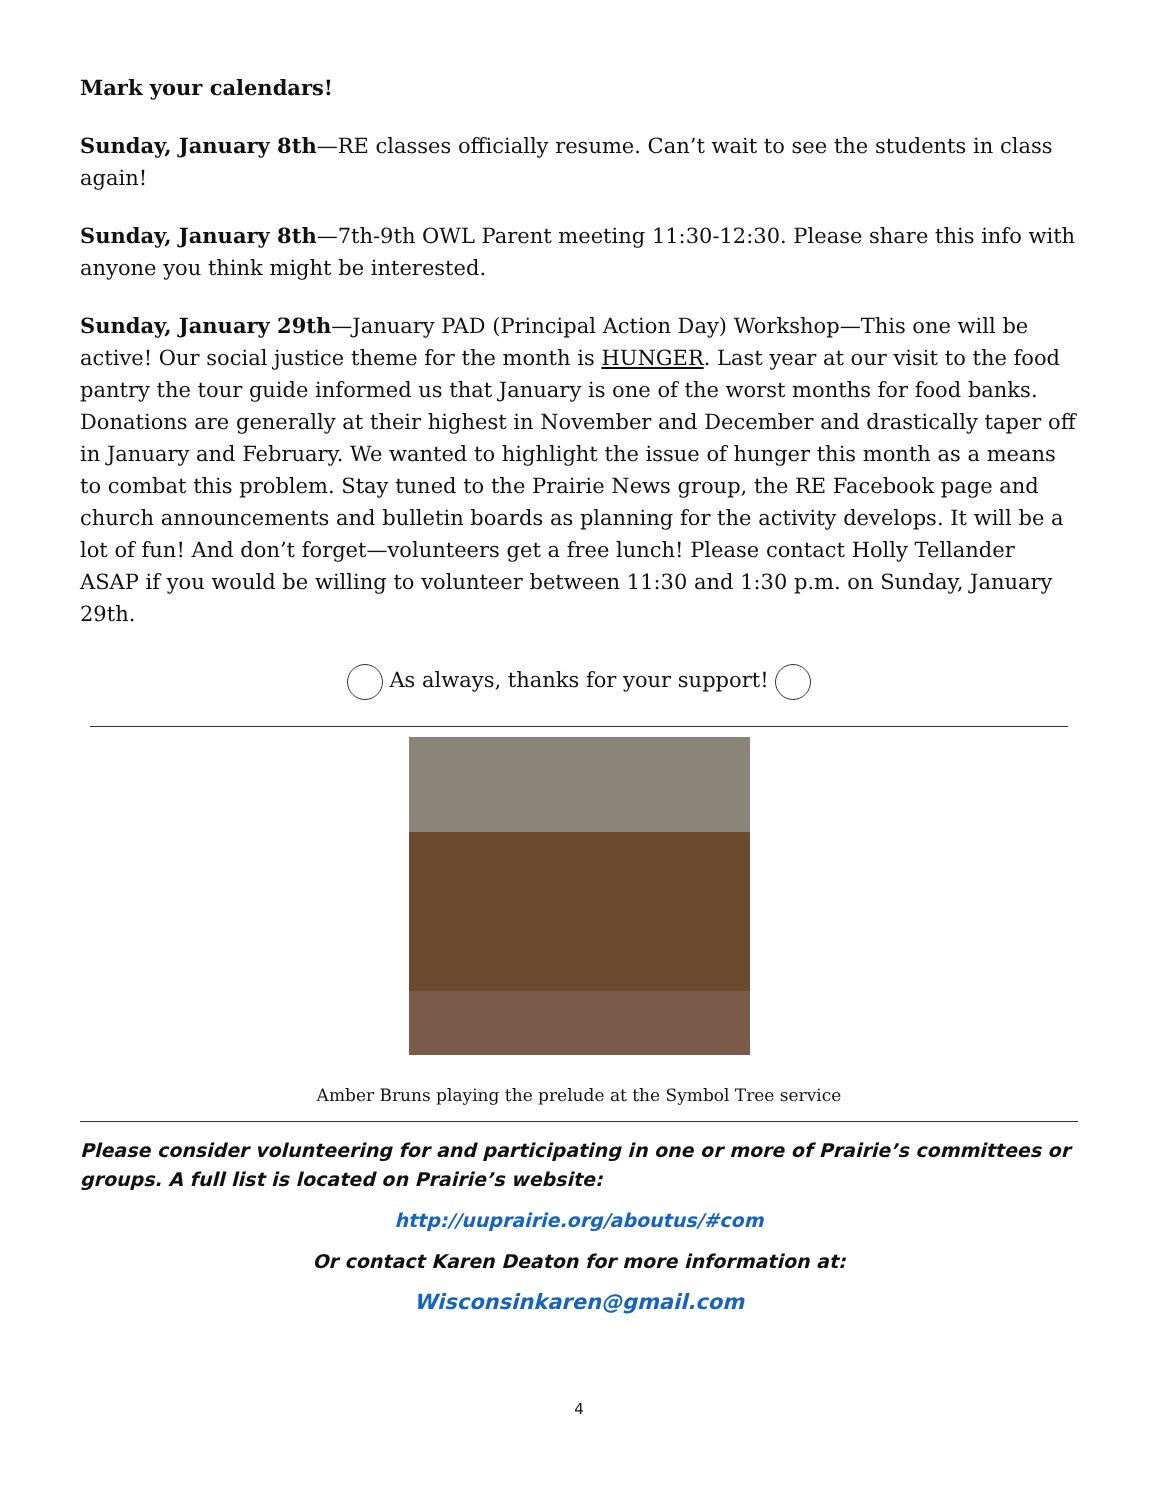Mark your calendars!
Sunday, January 8th—RE classes officially resume. Can’t wait to see the students in class again!
Sunday, January 8th—7th-9th OWL Parent meeting 11:30-12:30. Please share this info with anyone you think might be interested.
Sunday, January 29th—January PAD (Principal Action Day) Workshop—This one will be active! Our social justice theme for the month is HUNGER. Last year at our visit to the food pantry the tour guide informed us that January is one of the worst months for food banks. Donations are generally at their highest in November and December and drastically taper off in January and February. We wanted to highlight the issue of hunger this month as a means to combat this problem. Stay tuned to the Prairie News group, the RE Facebook page and church announcements and bulletin boards as planning for the activity develops. It will be a lot of fun! And don’t forget—volunteers get a free lunch! Please contact Holly Tellander ASAP if you would be willing to volunteer between 11:30 and 1:30 p.m. on Sunday, January 29th.
As always, thanks for your support!
Amber Bruns playing the prelude at the Symbol Tree service
Please consider volunteering for and participating in one or more of Prairie’s committees or groups. A full list is located on Prairie’s website:
http://uuprairie.org/aboutus/#com
Or contact Karen Deaton for more information at:
Wisconsinkaren@gmail.com
4